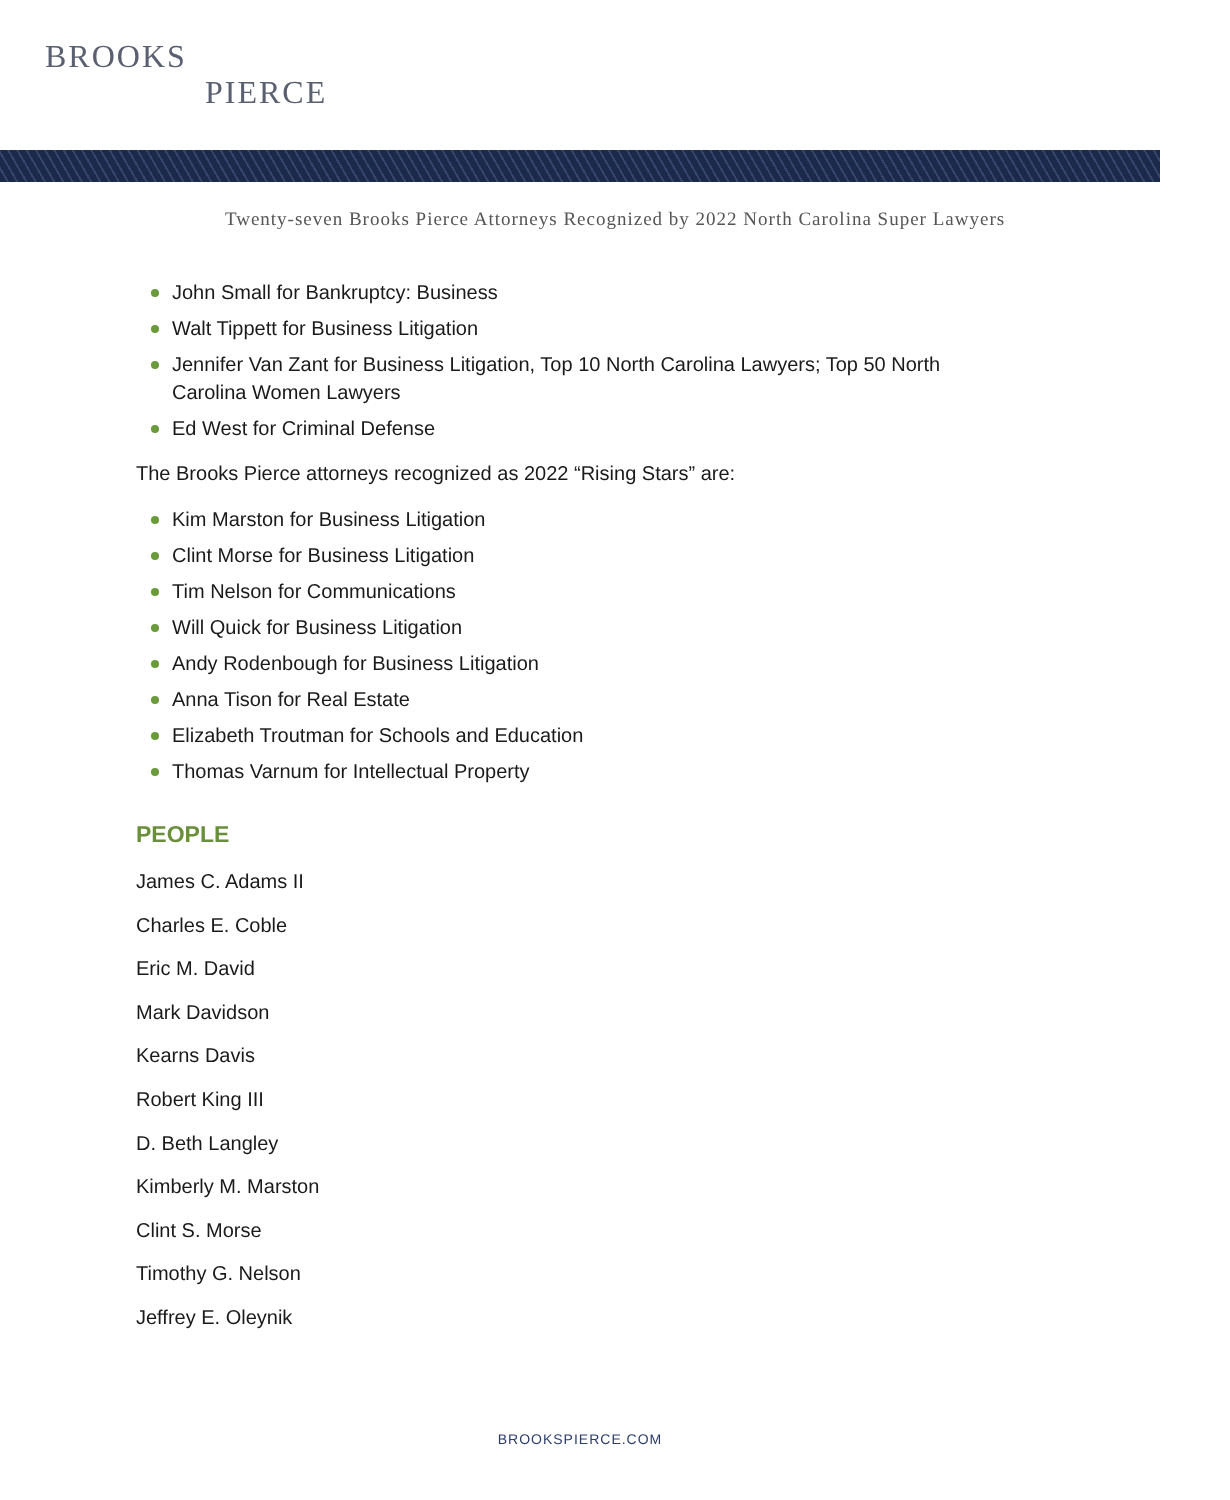BROOKS
PIERCE
Twenty-seven Brooks Pierce Attorneys Recognized by 2022 North Carolina Super Lawyers
John Small for Bankruptcy: Business
Walt Tippett for Business Litigation
Jennifer Van Zant for Business Litigation, Top 10 North Carolina Lawyers; Top 50 North Carolina Women Lawyers
Ed West for Criminal Defense
The Brooks Pierce attorneys recognized as 2022 “Rising Stars” are:
Kim Marston for Business Litigation
Clint Morse for Business Litigation
Tim Nelson for Communications
Will Quick for Business Litigation
Andy Rodenbough for Business Litigation
Anna Tison for Real Estate
Elizabeth Troutman for Schools and Education
Thomas Varnum for Intellectual Property
PEOPLE
James C. Adams II
Charles E. Coble
Eric M. David
Mark Davidson
Kearns Davis
Robert King III
D. Beth Langley
Kimberly M. Marston
Clint S. Morse
Timothy G. Nelson
Jeffrey E. Oleynik
BROOKSPIERCE.COM